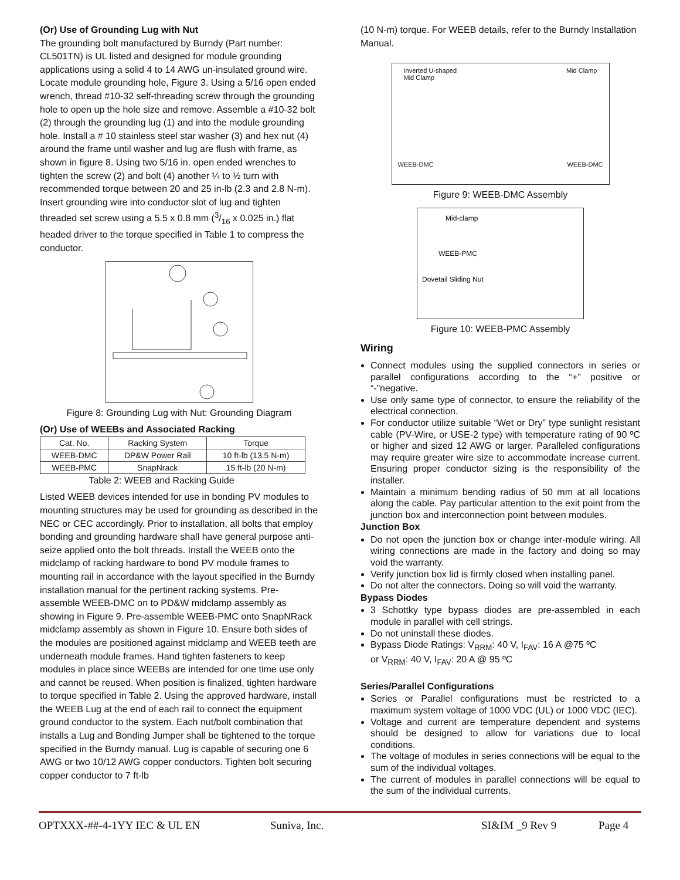(Or) Use of Grounding Lug with Nut
The grounding bolt manufactured by Burndy (Part number: CL501TN) is UL listed and designed for module grounding applications using a solid 4 to 14 AWG un-insulated ground wire. Locate module grounding hole, Figure 3. Using a 5/16 open ended wrench, thread #10-32 self-threading screw through the grounding hole to open up the hole size and remove. Assemble a #10-32 bolt (2) through the grounding lug (1) and into the module grounding hole. Install a # 10 stainless steel star washer (3) and hex nut (4) around the frame until washer and lug are flush with frame, as shown in figure 8. Using two 5/16 in. open ended wrenches to tighten the screw (2) and bolt (4) another ¼ to ½ turn with recommended torque between 20 and 25 in-lb (2.3 and 2.8 N-m). Insert grounding wire into conductor slot of lug and tighten threaded set screw using a 5.5 x 0.8 mm (3/16 x 0.025 in.) flat headed driver to the torque specified in Table 1 to compress the conductor.
Figure 8: Grounding Lug with Nut: Grounding Diagram
(Or) Use of WEEBs and Associated Racking
| Cat. No. | Racking System | Torque |
| --- | --- | --- |
| WEEB-DMC | DP&W Power Rail | 10 ft-lb (13.5 N-m) |
| WEEB-PMC | SnapNrack | 15 ft-lb (20 N-m) |
Table 2: WEEB and Racking Guide
Listed WEEB devices intended for use in bonding PV modules to mounting structures may be used for grounding as described in the NEC or CEC accordingly. Prior to installation, all bolts that employ bonding and grounding hardware shall have general purpose anti-seize applied onto the bolt threads. Install the WEEB onto the midclamp of racking hardware to bond PV module frames to mounting rail in accordance with the layout specified in the Burndy installation manual for the pertinent racking systems. Pre-assemble WEEB-DMC on to PD&W midclamp assembly as showing in Figure 9. Pre-assemble WEEB-PMC onto SnapNRack midclamp assembly as shown in Figure 10. Ensure both sides of the modules are positioned against midclamp and WEEB teeth are underneath module frames. Hand tighten fasteners to keep modules in place since WEEBs are intended for one time use only and cannot be reused. When position is finalized, tighten hardware to torque specified in Table 2. Using the approved hardware, install the WEEB Lug at the end of each rail to connect the equipment ground conductor to the system. Each nut/bolt combination that installs a Lug and Bonding Jumper shall be tightened to the torque specified in the Burndy manual. Lug is capable of securing one 6 AWG or two 10/12 AWG copper conductors. Tighten bolt securing copper conductor to 7 ft-lb
(10 N-m) torque. For WEEB details, refer to the Burndy Installation Manual.
Inverted U-shaped
Mid Clamp Mid Clamp
WEEB-DMC WEEB-DMC
Figure 9: WEEB-DMC Assembly
Mid-clamp
WEEB-PMC
Dovetail Sliding Nut
Figure 10: WEEB-PMC Assembly
Wiring
Connect modules using the supplied connectors in series or parallel configurations according to the “+” positive or “-”negative.
Use only same type of connector, to ensure the reliability of the electrical connection.
For conductor utilize suitable “Wet or Dry” type sunlight resistant cable (PV-Wire, or USE-2 type) with temperature rating of 90 ºC or higher and sized 12 AWG or larger. Paralleled configurations may require greater wire size to accommodate increase current. Ensuring proper conductor sizing is the responsibility of the installer.
Maintain a minimum bending radius of 50 mm at all locations along the cable. Pay particular attention to the exit point from the junction box and interconnection point between modules.
Junction Box
Do not open the junction box or change inter-module wiring. All wiring connections are made in the factory and doing so may void the warranty.
Verify junction box lid is firmly closed when installing panel.
Do not alter the connectors. Doing so will void the warranty.
Bypass Diodes
3 Schottky type bypass diodes are pre-assembled in each module in parallel with cell strings.
Do not uninstall these diodes.
Bypass Diode Ratings: V<sub>RRM</sub>: 40 V, I<sub>FAV</sub>: 16 A @75 ºC
or V<sub>RRM</sub>: 40 V, I<sub>FAV</sub>: 20 A @ 95 ºC
Series/Parallel Configurations
Series or Parallel configurations must be restricted to a maximum system voltage of 1000 VDC (UL) or 1000 VDC (IEC).
Voltage and current are temperature dependent and systems should be designed to allow for variations due to local conditions.
The voltage of modules in series connections will be equal to the sum of the individual voltages.
The current of modules in parallel connections will be equal to the sum of the individual currents.
OPTXXX-##-4-1YY IEC & UL EN Suniva, Inc. SI&IM _9 Rev 9 Page 4